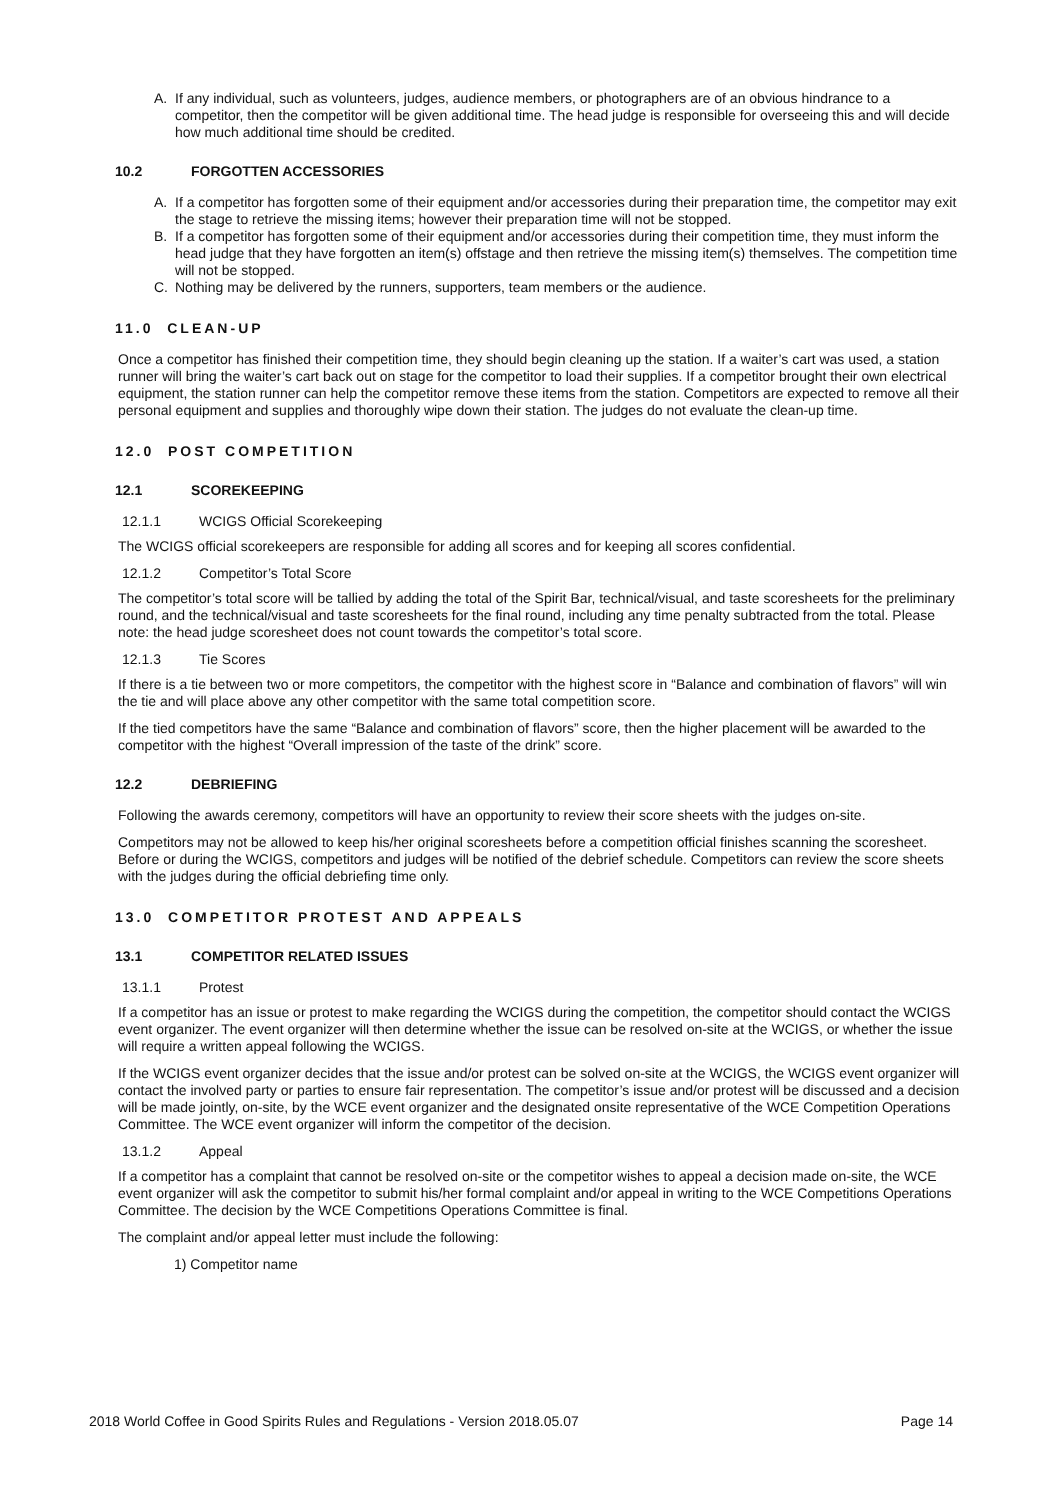A. If any individual, such as volunteers, judges, audience members, or photographers are of an obvious hindrance to a competitor, then the competitor will be given additional time. The head judge is responsible for overseeing this and will decide how much additional time should be credited.
10.2 FORGOTTEN ACCESSORIES
A. If a competitor has forgotten some of their equipment and/or accessories during their preparation time, the competitor may exit the stage to retrieve the missing items; however their preparation time will not be stopped.
B. If a competitor has forgotten some of their equipment and/or accessories during their competition time, they must inform the head judge that they have forgotten an item(s) offstage and then retrieve the missing item(s) themselves. The competition time will not be stopped.
C. Nothing may be delivered by the runners, supporters, team members or the audience.
11.0 CLEAN-UP
Once a competitor has finished their competition time, they should begin cleaning up the station. If a waiter’s cart was used, a station runner will bring the waiter’s cart back out on stage for the competitor to load their supplies. If a competitor brought their own electrical equipment, the station runner can help the competitor remove these items from the station. Competitors are expected to remove all their personal equipment and supplies and thoroughly wipe down their station. The judges do not evaluate the clean-up time.
12.0 POST COMPETITION
12.1 SCOREKEEPING
12.1.1 WCIGS Official Scorekeeping
The WCIGS official scorekeepers are responsible for adding all scores and for keeping all scores confidential.
12.1.2 Competitor’s Total Score
The competitor’s total score will be tallied by adding the total of the Spirit Bar, technical/visual, and taste scoresheets for the preliminary round, and the technical/visual and taste scoresheets for the final round, including any time penalty subtracted from the total. Please note: the head judge scoresheet does not count towards the competitor’s total score.
12.1.3 Tie Scores
If there is a tie between two or more competitors, the competitor with the highest score in “Balance and combination of flavors” will win the tie and will place above any other competitor with the same total competition score.
If the tied competitors have the same “Balance and combination of flavors” score, then the higher placement will be awarded to the competitor with the highest “Overall impression of the taste of the drink” score.
12.2 DEBRIEFING
Following the awards ceremony, competitors will have an opportunity to review their score sheets with the judges on-site.
Competitors may not be allowed to keep his/her original scoresheets before a competition official finishes scanning the scoresheet. Before or during the WCIGS, competitors and judges will be notified of the debrief schedule. Competitors can review the score sheets with the judges during the official debriefing time only.
13.0 COMPETITOR PROTEST AND APPEALS
13.1 COMPETITOR RELATED ISSUES
13.1.1 Protest
If a competitor has an issue or protest to make regarding the WCIGS during the competition, the competitor should contact the WCIGS event organizer. The event organizer will then determine whether the issue can be resolved on-site at the WCIGS, or whether the issue will require a written appeal following the WCIGS.
If the WCIGS event organizer decides that the issue and/or protest can be solved on-site at the WCIGS, the WCIGS event organizer will contact the involved party or parties to ensure fair representation. The competitor’s issue and/or protest will be discussed and a decision will be made jointly, on-site, by the WCE event organizer and the designated onsite representative of the WCE Competition Operations Committee. The WCE event organizer will inform the competitor of the decision.
13.1.2 Appeal
If a competitor has a complaint that cannot be resolved on-site or the competitor wishes to appeal a decision made on-site, the WCE event organizer will ask the competitor to submit his/her formal complaint and/or appeal in writing to the WCE Competitions Operations Committee. The decision by the WCE Competitions Operations Committee is final.
The complaint and/or appeal letter must include the following:
1) Competitor name
2018 World Coffee in Good Spirits Rules and Regulations - Version 2018.05.07 Page 14